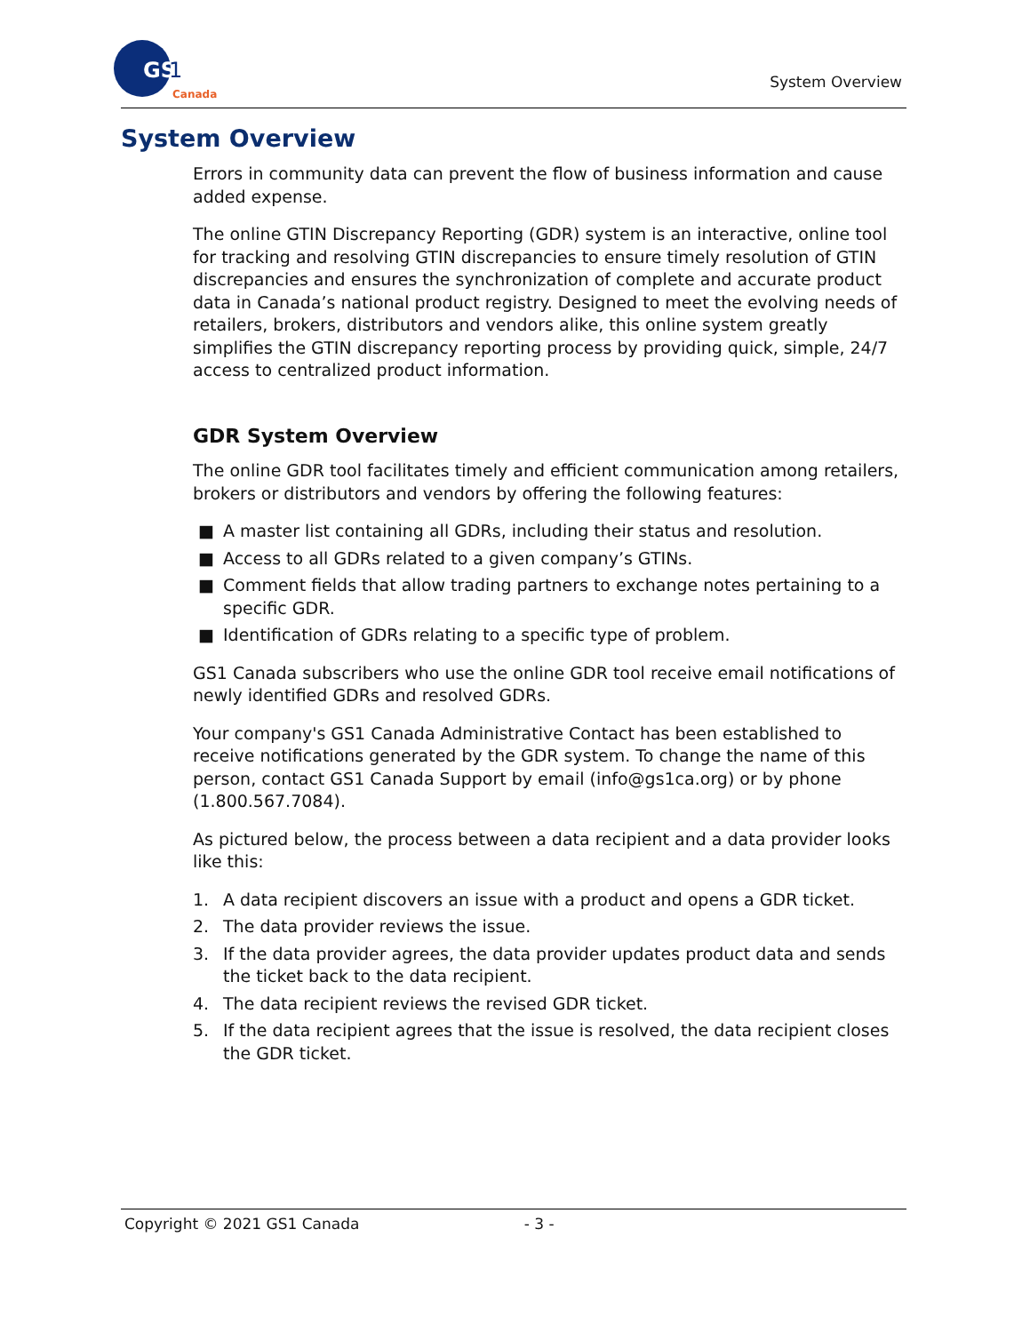GS
1
Canada
System Overview
System Overview
Errors in community data can prevent the flow of business information and cause added expense.
The online GTIN Discrepancy Reporting (GDR) system is an interactive, online tool for tracking and resolving GTIN discrepancies to ensure timely resolution of GTIN discrepancies and ensures the synchronization of complete and accurate product data in Canada’s national product registry. Designed to meet the evolving needs of retailers, brokers, distributors and vendors alike, this online system greatly simplifies the GTIN discrepancy reporting process by providing quick, simple, 24/7 access to centralized product information.
GDR System Overview
The online GDR tool facilitates timely and efficient communication among retailers, brokers or distributors and vendors by offering the following features:
■ A master list containing all GDRs, including their status and resolution.
■ Access to all GDRs related to a given company’s GTINs.
■ Comment fields that allow trading partners to exchange notes pertaining to a specific GDR.
■ Identification of GDRs relating to a specific type of problem.
GS1 Canada subscribers who use the online GDR tool receive email notifications of newly identified GDRs and resolved GDRs.
Your company's GS1 Canada Administrative Contact has been established to receive notifications generated by the GDR system. To change the name of this person, contact GS1 Canada Support by email (info@gs1ca.org) or by phone (1.800.567.7084).
As pictured below, the process between a data recipient and a data provider looks like this:
1. A data recipient discovers an issue with a product and opens a GDR ticket.
2. The data provider reviews the issue.
3. If the data provider agrees, the data provider updates product data and sends the ticket back to the data recipient.
4. The data recipient reviews the revised GDR ticket.
5. If the data recipient agrees that the issue is resolved, the data recipient closes the GDR ticket.
Copyright © 2021 GS1 Canada - 3 -